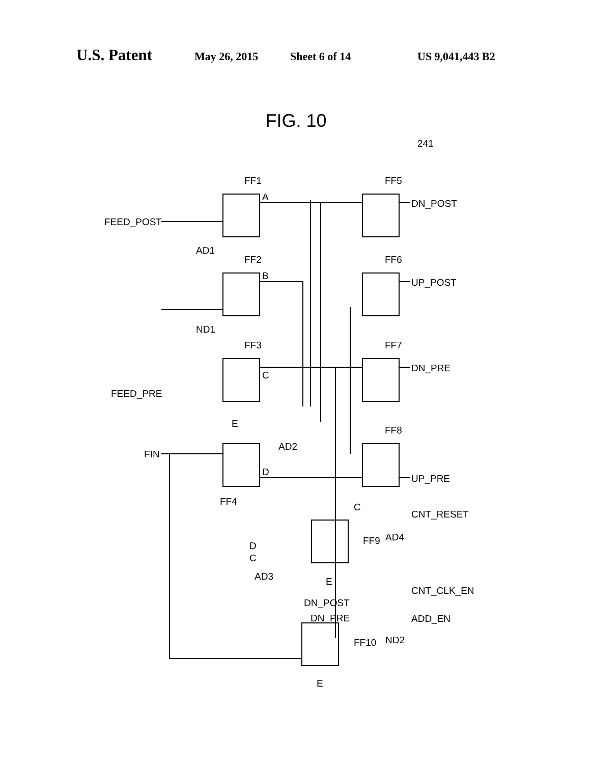U.S. Patent May 26, 2015 Sheet 6 of 14 US 9,041,443 B2
FIG. 10
241
FF1
FF2
FF3
FF4
FF5
FF6
FF7
FF8
AD1
ND1
AD2
AD3
AD4
ND2
FF9
FF10
FEED_POST
FEED_PRE
FIN
DN_POST
UP_POST
DN_PRE
UP_PRE
CNT_RESET
CNT_CLK_EN
ADD_EN
DN_POST
DN_PRE
A
B
C
D
E
C
D
C
E
E